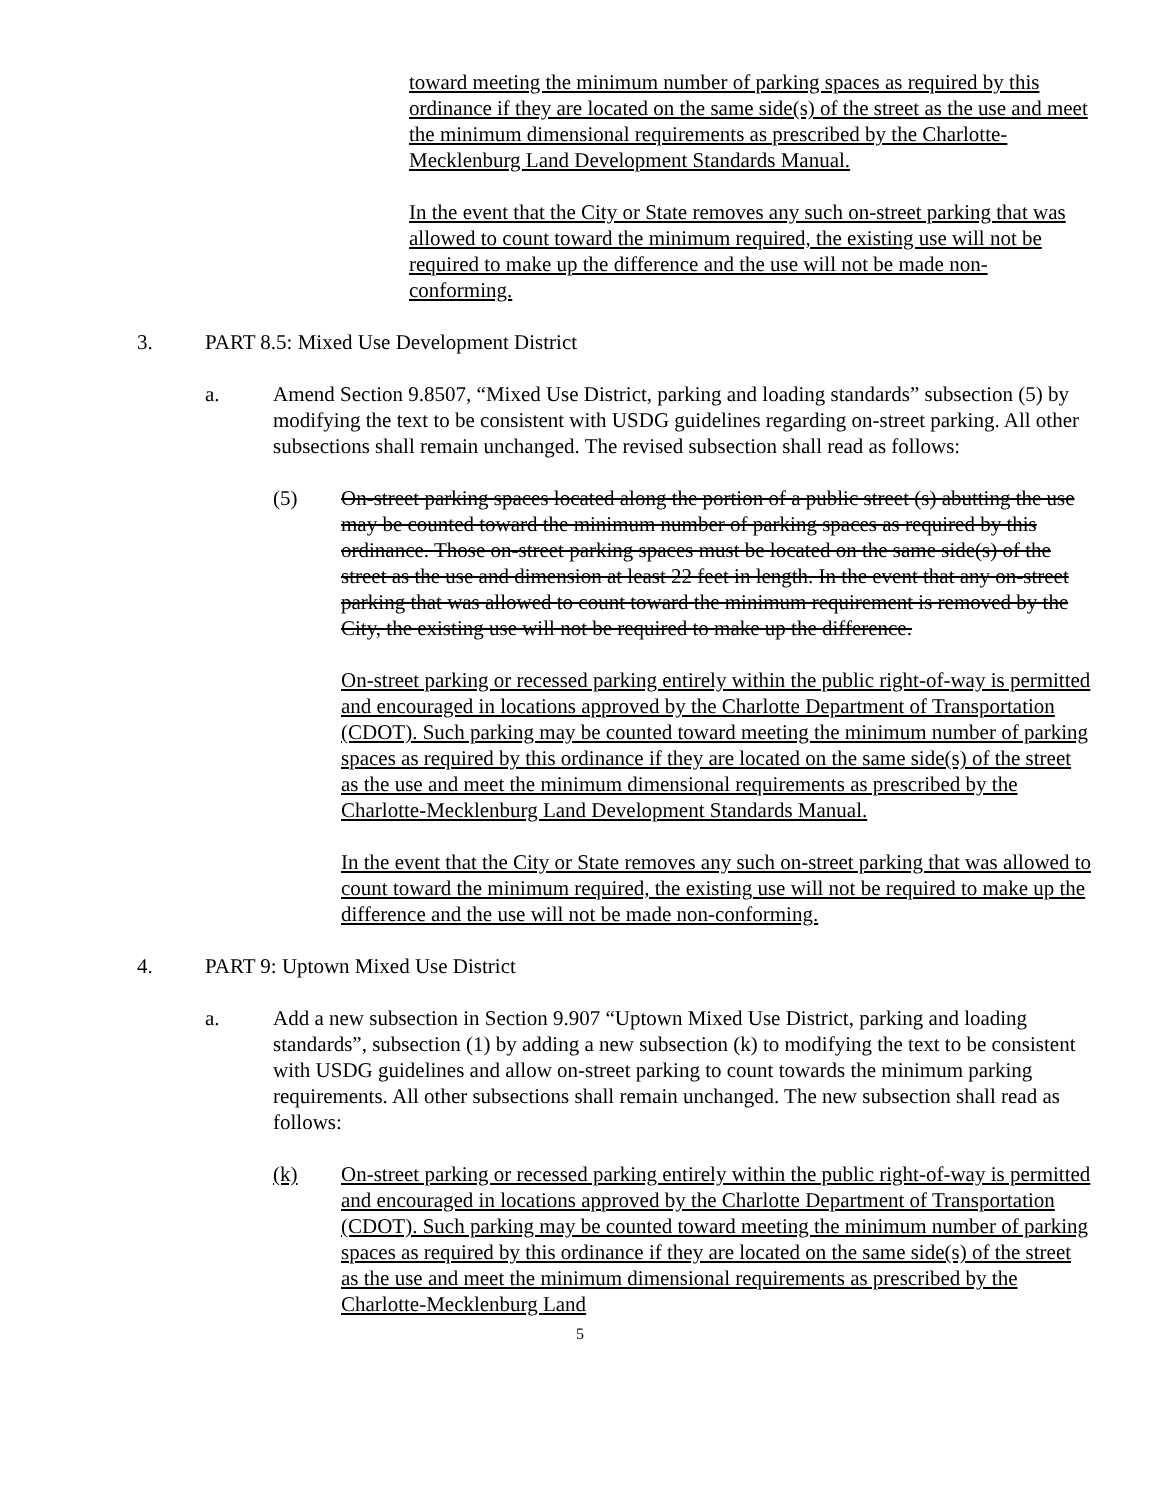toward meeting the minimum number of parking spaces as required by this ordinance if they are located on the same side(s) of the street as the use and meet the minimum dimensional requirements as prescribed by the Charlotte-Mecklenburg Land Development Standards Manual.
In the event that the City or State removes any such on-street parking that was allowed to count toward the minimum required, the existing use will not be required to make up the difference and the use will not be made non-conforming.
3. PART 8.5: Mixed Use Development District
a. Amend Section 9.8507, “Mixed Use District, parking and loading standards” subsection (5) by modifying the text to be consistent with USDG guidelines regarding on-street parking. All other subsections shall remain unchanged. The revised subsection shall read as follows:
(5) On-street parking spaces located along the portion of a public street (s) abutting the use may be counted toward the minimum number of parking spaces as required by this ordinance. Those on-street parking spaces must be located on the same side(s) of the street as the use and dimension at least 22 feet in length. In the event that any on-street parking that was allowed to count toward the minimum requirement is removed by the City, the existing use will not be required to make up the difference.
On-street parking or recessed parking entirely within the public right-of-way is permitted and encouraged in locations approved by the Charlotte Department of Transportation (CDOT). Such parking may be counted toward meeting the minimum number of parking spaces as required by this ordinance if they are located on the same side(s) of the street as the use and meet the minimum dimensional requirements as prescribed by the Charlotte-Mecklenburg Land Development Standards Manual.
In the event that the City or State removes any such on-street parking that was allowed to count toward the minimum required, the existing use will not be required to make up the difference and the use will not be made non-conforming.
4. PART 9: Uptown Mixed Use District
a. Add a new subsection in Section 9.907 “Uptown Mixed Use District, parking and loading standards”, subsection (1) by adding a new subsection (k) to modifying the text to be consistent with USDG guidelines and allow on-street parking to count towards the minimum parking requirements. All other subsections shall remain unchanged. The new subsection shall read as follows:
(k) On-street parking or recessed parking entirely within the public right-of-way is permitted and encouraged in locations approved by the Charlotte Department of Transportation (CDOT). Such parking may be counted toward meeting the minimum number of parking spaces as required by this ordinance if they are located on the same side(s) of the street as the use and meet the minimum dimensional requirements as prescribed by the Charlotte-Mecklenburg Land
5